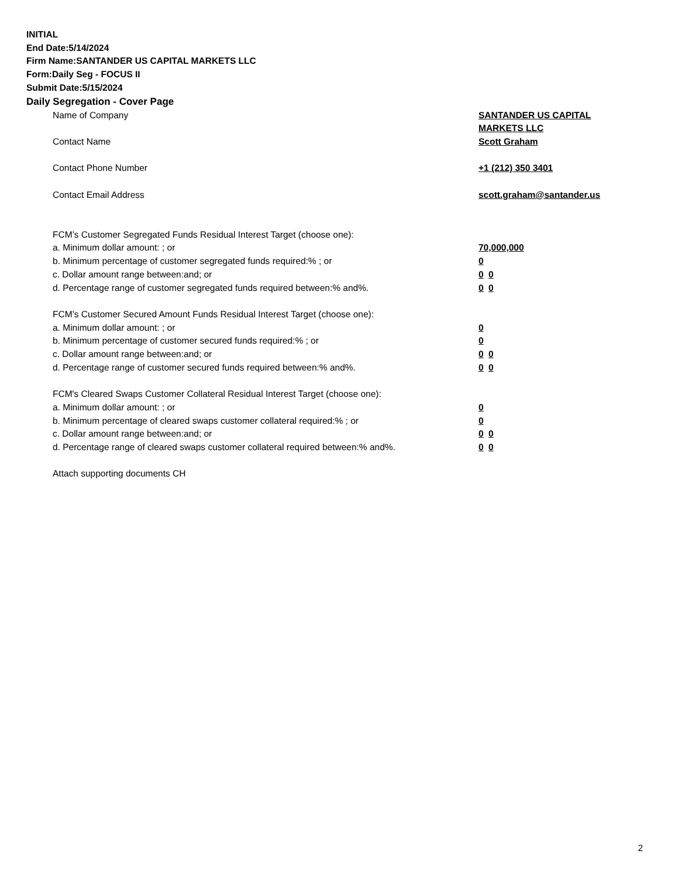INITIAL
End Date:5/14/2024
Firm Name:SANTANDER US CAPITAL MARKETS LLC
Form:Daily Seg - FOCUS II
Submit Date:5/15/2024
Daily Segregation - Cover Page
Name of Company SANTANDER US CAPITAL
MARKETS LLC
Contact Name Scott Graham
Contact Phone Number +1 (212) 350 3401
Contact Email Address scott.graham@santander.us
FCM’s Customer Segregated Funds Residual Interest Target (choose one):
a. Minimum dollar amount: ; or 70,000,000
b. Minimum percentage of customer segregated funds required:% ; or 0
c. Dollar amount range between:and; or 0 0
d. Percentage range of customer segregated funds required between:% and%. 0 0
FCM’s Customer Secured Amount Funds Residual Interest Target (choose one):
a. Minimum dollar amount: ; or 0
b. Minimum percentage of customer secured funds required:% ; or 0
c. Dollar amount range between:and; or 0 0
d. Percentage range of customer secured funds required between:% and%. 0 0
FCM's Cleared Swaps Customer Collateral Residual Interest Target (choose one):
a. Minimum dollar amount: ; or 0
b. Minimum percentage of cleared swaps customer collateral required:% ; or 0
c. Dollar amount range between:and; or 0 0
d. Percentage range of cleared swaps customer collateral required between:% and%.
0 0
Attach supporting documents CH
2